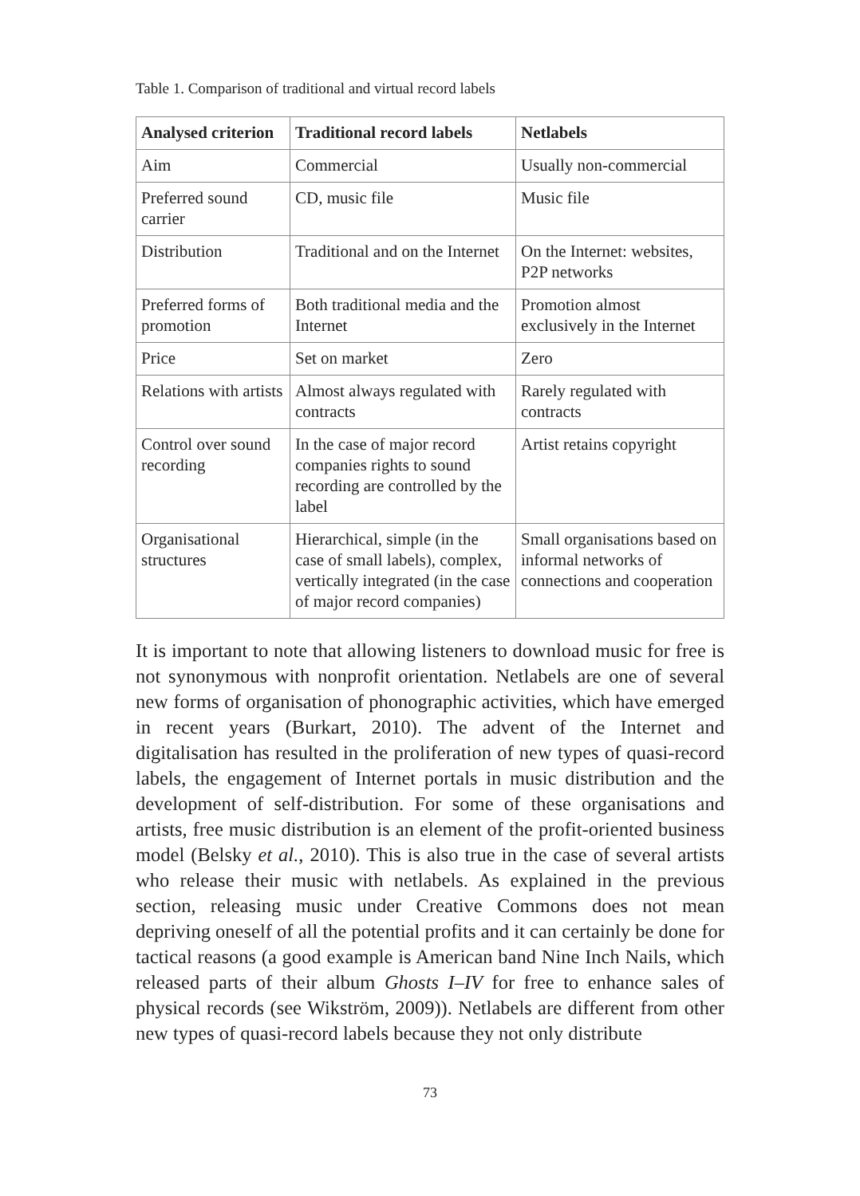Table 1. Comparison of traditional and virtual record labels
| Analysed criterion | Traditional record labels | Netlabels |
| --- | --- | --- |
| Aim | Commercial | Usually non-commercial |
| Preferred sound carrier | CD, music file | Music file |
| Distribution | Traditional and on the Internet | On the Internet: websites, P2P networks |
| Preferred forms of promotion | Both traditional media and the Internet | Promotion almost exclusively in the Internet |
| Price | Set on market | Zero |
| Relations with artists | Almost always regulated with contracts | Rarely regulated with contracts |
| Control over sound recording | In the case of major record companies rights to sound recording are controlled by the label | Artist retains copyright |
| Organisational structures | Hierarchical, simple (in the case of small labels), complex, vertically integrated (in the case of major record companies) | Small organisations based on informal networks of connections and cooperation |
It is important to note that allowing listeners to download music for free is not synonymous with nonprofit orientation. Netlabels are one of several new forms of organisation of phonographic activities, which have emerged in recent years (Burkart, 2010). The advent of the Internet and digitalisation has resulted in the proliferation of new types of quasi-record labels, the engagement of Internet portals in music distribution and the development of self-distribution. For some of these organisations and artists, free music distribution is an element of the profit-oriented business model (Belsky et al., 2010). This is also true in the case of several artists who release their music with netlabels. As explained in the previous section, releasing music under Creative Commons does not mean depriving oneself of all the potential profits and it can certainly be done for tactical reasons (a good example is American band Nine Inch Nails, which released parts of their album Ghosts I–IV for free to enhance sales of physical records (see Wikström, 2009)). Netlabels are different from other new types of quasi-record labels because they not only distribute
73